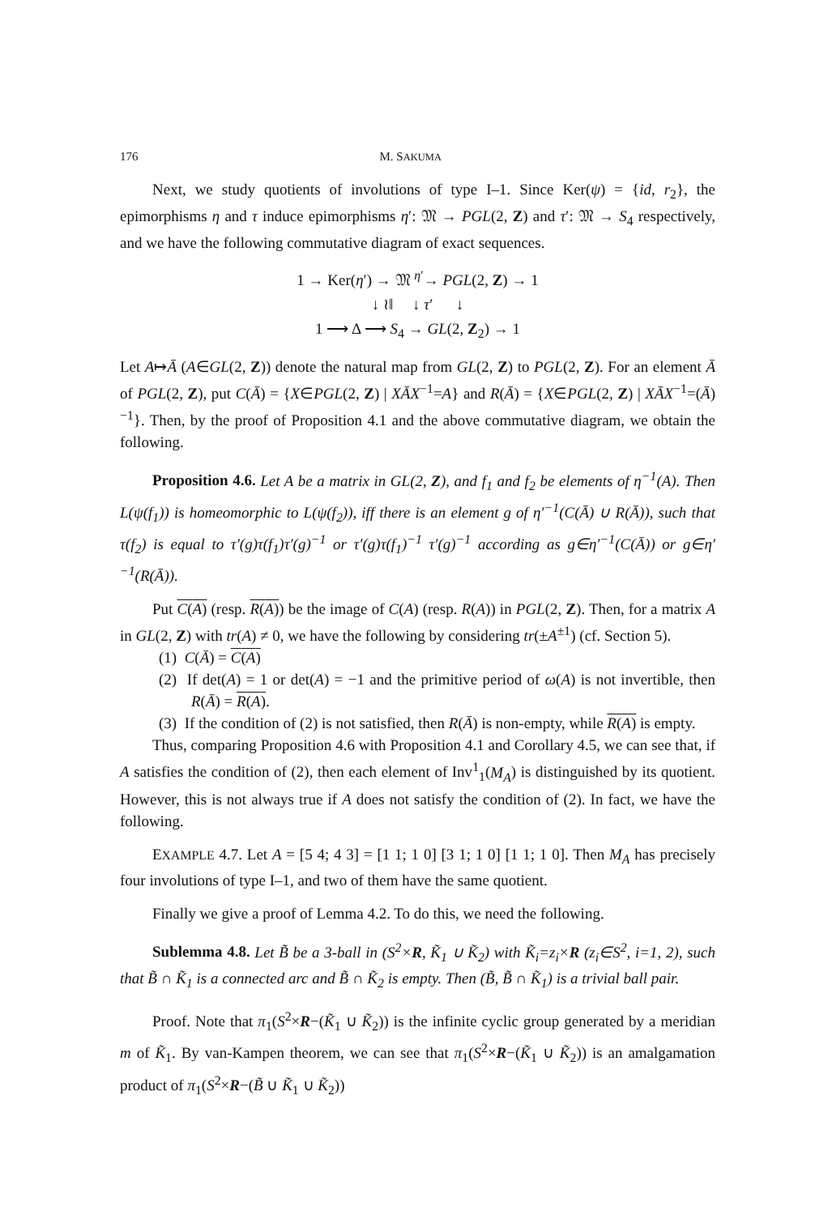176 M. SAKUMA
Next, we study quotients of involutions of type I–1. Since Ker(ψ) = {id, r<sub>2</sub>}, the epimorphisms η and τ induce epimorphisms η′: 𝔐 → PGL(2, Z) and τ′: 𝔐 → S<sub>4</sub> respectively, and we have the following commutative diagram of exact sequences.
1 → Ker(η′) → 𝔐 <sup>η′</sup>→ PGL(2, Z) → 1
↓ ≀‖ ↓ τ′ ↓
1 ⟶ Δ ⟶ S<sub>4</sub> → GL(2, Z<sub>2</sub>) → 1
Let A↦Ā (A∈GL(2, Z)) denote the natural map from GL(2, Z) to PGL(2, Z). For an element Ā of PGL(2, Z), put C(Ā) = {X∈PGL(2, Z) | XĀX<sup>−1</sup>=A} and R(Ā) = {X∈PGL(2, Z) | XĀX<sup>−1</sup>=(Ā)<sup>−1</sup>}. Then, by the proof of Proposition 4.1 and the above commutative diagram, we obtain the following.
Proposition 4.6. Let A be a matrix in GL(2, Z), and f<sub>1</sub> and f<sub>2</sub> be elements of η<sup>−1</sup>(A). Then L(ψ(f<sub>1</sub>)) is homeomorphic to L(ψ(f<sub>2</sub>)), iff there is an element g of η′<sup>−1</sup>(C(Ā) ∪ R(Ā)), such that τ(f<sub>2</sub>) is equal to τ′(g)τ(f<sub>1</sub>)τ′(g)<sup>−1</sup> or τ′(g)τ(f<sub>1</sub>)<sup>−1</sup> τ′(g)<sup>−1</sup> according as g∈η′<sup>−1</sup>(C(Ā)) or g∈η′<sup>−1</sup>(R(Ā)).
Put C(A) (resp. R(A)) be the image of C(A) (resp. R(A)) in PGL(2, Z). Then, for a matrix A in GL(2, Z) with tr(A) ≠ 0, we have the following by considering tr(±A<sup>±1</sup>) (cf. Section 5).
(1) C(Ā) = C(A)
(2) If det(A) = 1 or det(A) = −1 and the primitive period of ω(A) is not invertible, then R(Ā) = R(A).
(3) If the condition of (2) is not satisfied, then R(Ā) is non-empty, while R(A) is empty.
Thus, comparing Proposition 4.6 with Proposition 4.1 and Corollary 4.5, we can see that, if A satisfies the condition of (2), then each element of Inv<sup>1</sup><sub>1</sub>(M<sub>A</sub>) is distinguished by its quotient. However, this is not always true if A does not satisfy the condition of (2). In fact, we have the following.
EXAMPLE 4.7. Let A = [5 4; 4 3] = [1 1; 1 0] [3 1; 1 0] [1 1; 1 0]. Then M<sub>A</sub> has precisely four involutions of type I–1, and two of them have the same quotient.
Finally we give a proof of Lemma 4.2. To do this, we need the following.
Sublemma 4.8. Let B̃ be a 3-ball in (S<sup>2</sup>×R, K̃<sub>1</sub> ∪ K̃<sub>2</sub>) with K̃<sub>i</sub>=z<sub>i</sub>×R (z<sub>i</sub>∈S<sup>2</sup>, i=1, 2), such that B̃ ∩ K̃<sub>1</sub> is a connected arc and B̃ ∩ K̃<sub>2</sub> is empty. Then (B̃, B̃ ∩ K̃<sub>1</sub>) is a trivial ball pair.
Proof. Note that π<sub>1</sub>(S<sup>2</sup>×R−(K̃<sub>1</sub> ∪ K̃<sub>2</sub>)) is the infinite cyclic group generated by a meridian m of K̃<sub>1</sub>. By van-Kampen theorem, we can see that π<sub>1</sub>(S<sup>2</sup>×R−(K̃<sub>1</sub> ∪ K̃<sub>2</sub>)) is an amalgamation product of π<sub>1</sub>(S<sup>2</sup>×R−(B̃ ∪ K̃<sub>1</sub> ∪ K̃<sub>2</sub>))